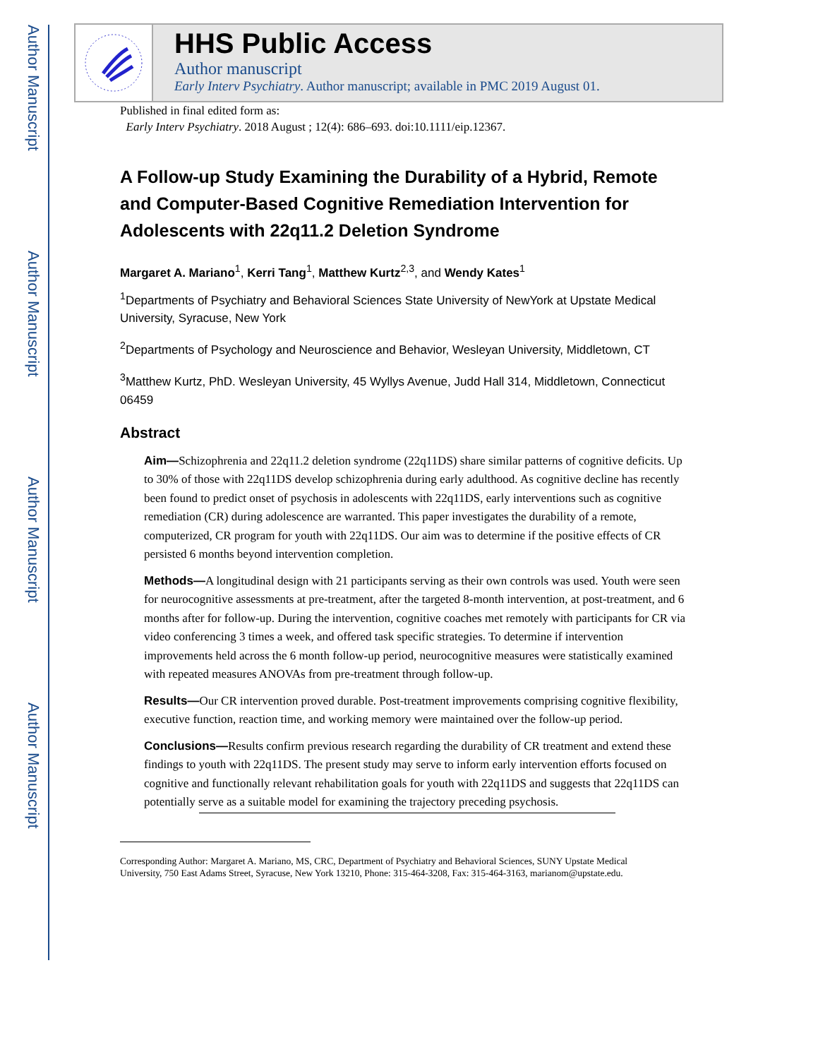Author Manuscript
Author Manuscript
Author Manuscript
Author Manuscript
HHS Public Access
Author manuscript
Early Interv Psychiatry. Author manuscript; available in PMC 2019 August 01.
Published in final edited form as:
Early Interv Psychiatry. 2018 August ; 12(4): 686–693. doi:10.1111/eip.12367.
A Follow-up Study Examining the Durability of a Hybrid, Remote and Computer-Based Cognitive Remediation Intervention for Adolescents with 22q11.2 Deletion Syndrome
Margaret A. Mariano<sup>1</sup>, Kerri Tang<sup>1</sup>, Matthew Kurtz<sup>2,3</sup>, and Wendy Kates<sup>1</sup>
<sup>1</sup> Departments of Psychiatry and Behavioral Sciences State University of NewYork at Upstate Medical University, Syracuse, New York
<sup>2</sup> Departments of Psychology and Neuroscience and Behavior, Wesleyan University, Middletown, CT
<sup>3</sup> Matthew Kurtz, PhD. Wesleyan University, 45 Wyllys Avenue, Judd Hall 314, Middletown, Connecticut 06459
Abstract
Aim—Schizophrenia and 22q11.2 deletion syndrome (22q11DS) share similar patterns of cognitive deficits. Up to 30% of those with 22q11DS develop schizophrenia during early adulthood. As cognitive decline has recently been found to predict onset of psychosis in adolescents with 22q11DS, early interventions such as cognitive remediation (CR) during adolescence are warranted. This paper investigates the durability of a remote, computerized, CR program for youth with 22q11DS. Our aim was to determine if the positive effects of CR persisted 6 months beyond intervention completion.
Methods—A longitudinal design with 21 participants serving as their own controls was used. Youth were seen for neurocognitive assessments at pre-treatment, after the targeted 8-month intervention, at post-treatment, and 6 months after for follow-up. During the intervention, cognitive coaches met remotely with participants for CR via video conferencing 3 times a week, and offered task specific strategies. To determine if intervention improvements held across the 6 month follow-up period, neurocognitive measures were statistically examined with repeated measures ANOVAs from pre-treatment through follow-up.
Results—Our CR intervention proved durable. Post-treatment improvements comprising cognitive flexibility, executive function, reaction time, and working memory were maintained over the follow-up period.
Conclusions—Results confirm previous research regarding the durability of CR treatment and extend these findings to youth with 22q11DS. The present study may serve to inform early intervention efforts focused on cognitive and functionally relevant rehabilitation goals for youth with 22q11DS and suggests that 22q11DS can potentially serve as a suitable model for examining the trajectory preceding psychosis.
Corresponding Author: Margaret A. Mariano, MS, CRC, Department of Psychiatry and Behavioral Sciences, SUNY Upstate Medical
University, 750 East Adams Street, Syracuse, New York 13210, Phone: 315-464-3208, Fax: 315-464-3163, marianom@upstate.edu.